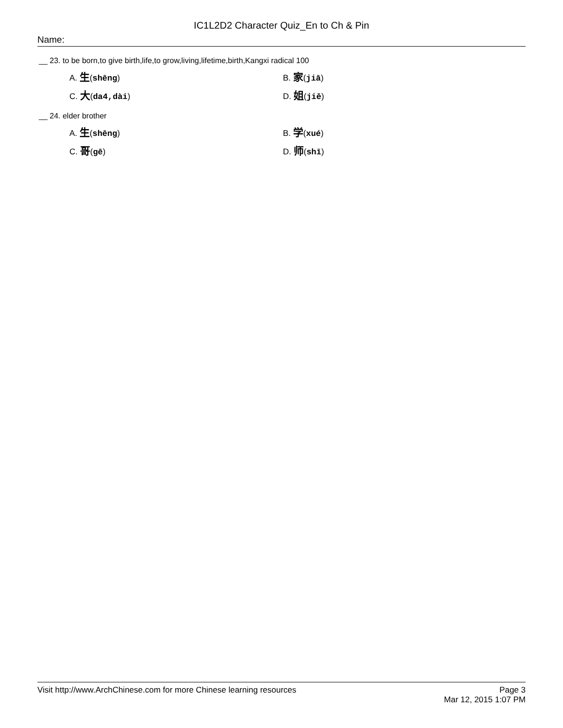IC1L2D2 Character Quiz_En to Ch & Pin
Name:
__ 23. to be born,to give birth,life,to grow,living,lifetime,birth,Kangxi radical 100
A. 生(shēng)
B. 家(jiā)
C. 大(da4,dài)
D. 姐(jiě)
__ 24. elder brother
A. 生(shēng)
B. 学(xué)
C. 哥(gē)
D. 师(shī)
Visit http://www.ArchChinese.com for more Chinese learning resources
Page 3
Mar 12, 2015 1:07 PM